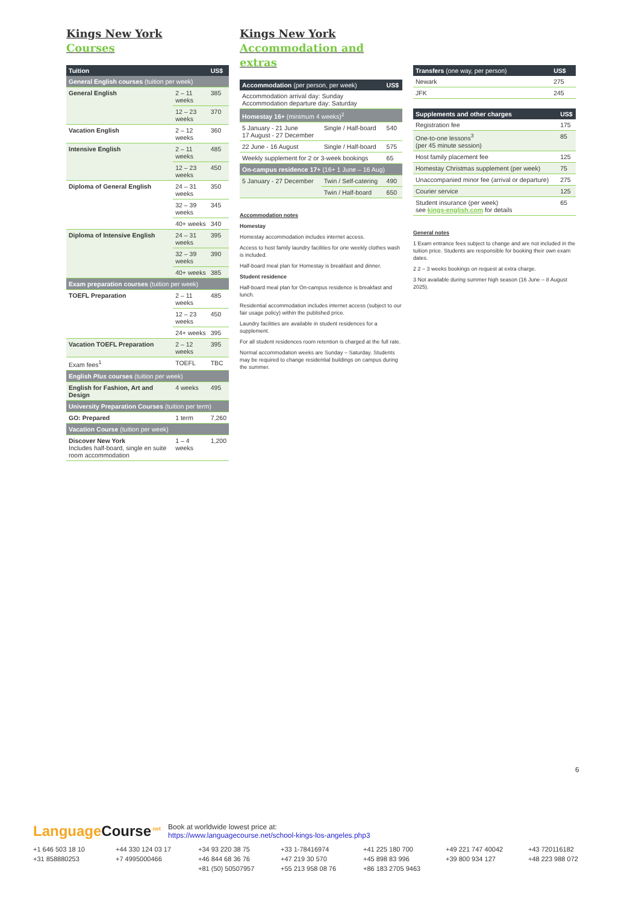Kings New York
Courses
| Tuition | | US$ |
| --- | --- | --- |
| General English courses (tuition per week) | | |
| General English | 2 – 11 weeks | 385 |
| | 12 – 23 weeks | 370 |
| Vacation English | 2 – 12 weeks | 360 |
| Intensive English | 2 – 11 weeks | 485 |
| | 12 – 23 weeks | 450 |
| Diploma of General English | 24 – 31 weeks | 350 |
| | 32 – 39 weeks | 345 |
| | 40+ weeks | 340 |
| Diploma of Intensive English | 24 – 31 weeks | 395 |
| | 32 – 39 weeks | 390 |
| | 40+ weeks | 385 |
| Exam preparation courses (tuition per week) | | |
| TOEFL Preparation | 2 – 11 weeks | 485 |
| | 12 – 23 weeks | 450 |
| | 24+ weeks | 395 |
| Vacation TOEFL Preparation | 2 – 12 weeks | 395 |
| Exam fees<sup>1</sup> | TOEFL | TBC |
| English Plus courses (tuition per week) | | |
| English for Fashion, Art and Design | 4 weeks | 495 |
| University Preparation Courses (tuition per term) | | |
| GO: Prepared | 1 term | 7,260 |
| Vacation Course (tuition per week) | | |
| Discover New York Includes half-board, single en suite room accommodation | 1 – 4 weeks | 1,200 |
Kings New York
Accommodation and extras
| Accommodation (per person, per week) | | US$ |
| --- | --- | --- |
| Accommodation arrival day: Sunday Accommodation departure day: Saturday | | |
| Homestay 16+ (minimum 4 weeks)<sup>2</sup> | | |
| 5 January - 21 June 17 August - 27 December | Single / Half-board | 540 |
| 22 June - 16 August | Single / Half-board | 575 |
| Weekly supplement for 2 or 3-week bookings | | 65 |
| On-campus residence 17+ (16+ 1 June – 16 Aug) | | |
| 5 January - 27 December | Twin / Self-catering | 490 |
| | Twin / Half-board | 650 |
Accommodation notes
Homestay
Homestay accommodation includes internet access.
Access to host family laundry facilities for one weekly clothes wash is included.
Half-board meal plan for Homestay is breakfast and dinner.
Student residence
Half-board meal plan for On-campus residence is breakfast and lunch.
Residential accommodation includes internet access (subject to our fair usage policy) within the published price.
Laundry facilities are available in student residences for a supplement.
For all student residences room retention is charged at the full rate.
Normal accommodation weeks are Sunday – Saturday. Students may be required to change residential buildings on campus during the summer.
| Transfers (one way, per person) | US$ |
| --- | --- |
| Newark | 275 |
| JFK | 245 |
| Supplements and other charges | US$ |
| --- | --- |
| Registration fee | 175 |
| One-to-one lessons<sup>3</sup> (per 45 minute session) | 85 |
| Host family placement fee | 125 |
| Homestay Christmas supplement (per week) | 75 |
| Unaccompanied minor fee (arrival or departure) | 275 |
| Courier service | 125 |
| Student insurance (per week) see kings-english.com for details | 65 |
General notes
1 Exam entrance fees subject to change and are not included in the tuition price. Students are responsible for booking their own exam dates.
2 2 – 3 weeks bookings on request at extra charge.
3 Not available during summer high season (16 June – 8 August 2025).
6
Language Course<sup>.net</sup>
Book at worldwide lowest price at:
https://www.languagecourse.net/school-kings-los-angeles.php3
+1 646 503 18 10 +44 330 124 03 17 +34 93 220 38 75 +33 1-78416974 +41 225 180 700 +49 221 747 40042 +43 720116182 +31 858880253 +7 4995000466 +46 844 68 36 76 +47 219 30 570 +45 898 83 996 +39 800 934 127 +48 223 988 072 +81 (50) 50507957 +55 213 958 08 76 +86 183 2705 9463